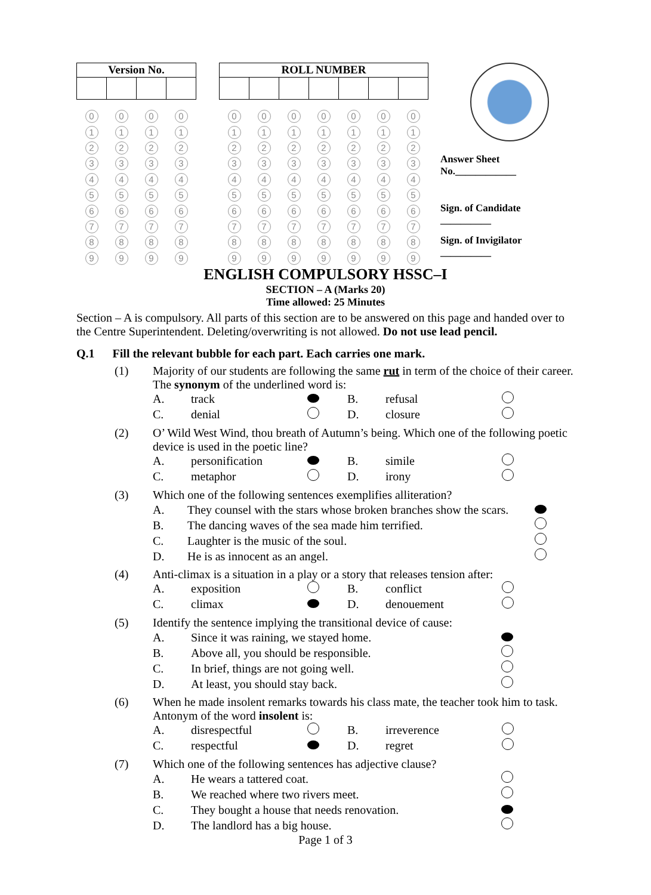| Version No. | | | |
| --- | --- | --- | --- |
| 0 | 0 | 0 | 0 |
| 1 | 1 | 1 | 1 |
| 2 | 2 | 2 | 2 |
| 3 | 3 | 3 | 3 |
| 4 | 4 | 4 | 4 |
| 5 | 5 | 5 | 5 |
| 6 | 6 | 6 | 6 |
| 7 | 7 | 7 | 7 |
| 8 | 8 | 8 | 8 |
| 9 | 9 | 9 | 9 |
| ROLL NUMBER | | | | | | |
| --- | --- | --- | --- | --- | --- | --- |
| 0 | 0 | 0 | 0 | 0 | 0 | 0 |
| 1 | 1 | 1 | 1 | 1 | 1 | 1 |
| 2 | 2 | 2 | 2 | 2 | 2 | 2 |
| 3 | 3 | 3 | 3 | 3 | 3 | 3 |
| 4 | 4 | 4 | 4 | 4 | 4 | 4 |
| 5 | 5 | 5 | 5 | 5 | 5 | 5 |
| 6 | 6 | 6 | 6 | 6 | 6 | 6 |
| 7 | 7 | 7 | 7 | 7 | 7 | 7 |
| 8 | 8 | 8 | 8 | 8 | 8 | 8 |
| 9 | 9 | 9 | 9 | 9 | 9 | 9 |
Answer Sheet
No.____________
Sign. of Candidate
__________
Sign. of Invigilator
__________
ENGLISH COMPULSORY HSSC–I
SECTION – A (Marks 20)
Time allowed: 25 Minutes
Section – A is compulsory. All parts of this section are to be answered on this page and handed over to the Centre Superintendent. Deleting/overwriting is not allowed. Do not use lead pencil.
Q.1 Fill the relevant bubble for each part. Each carries one mark.
(1) Majority of our students are following the same rut in term of the choice of their career. The synonym of the underlined word is:
A. track B. refusal C. denial D. closure
(2) O’ Wild West Wind, thou breath of Autumn’s being. Which one of the following poetic device is used in the poetic line?
A. personification B. simile C. metaphor D. irony
(3) Which one of the following sentences exemplifies alliteration?
A. They counsel with the stars whose broken branches show the scars. B. The dancing waves of the sea made him terrified. C. Laughter is the music of the soul. D. He is as innocent as an angel.
(4) Anti-climax is a situation in a play or a story that releases tension after:
A. exposition B. conflict C. climax D. denouement
(5) Identify the sentence implying the transitional device of cause:
A. Since it was raining, we stayed home. B. Above all, you should be responsible. C. In brief, things are not going well. D. At least, you should stay back.
(6) When he made insolent remarks towards his class mate, the teacher took him to task. Antonym of the word insolent is:
A. disrespectful B. irreverence C. respectful D. regret
(7) Which one of the following sentences has adjective clause?
A. He wears a tattered coat. B. We reached where two rivers meet. C. They bought a house that needs renovation. D. The landlord has a big house.
Page 1 of 3